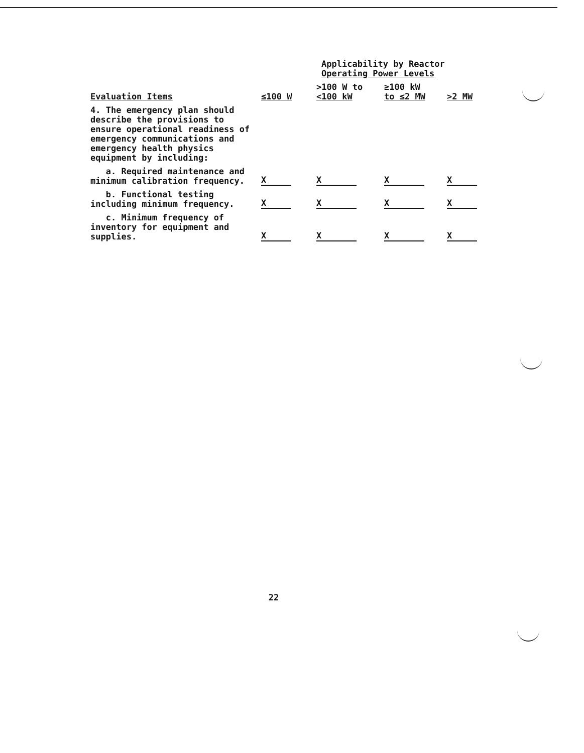| | | Applicability by Reactor Operating Power Levels | | |
| --- | --- | --- | --- | --- |
| Evaluation Items | ≤100 W | >100 W to <100 kW | ≥100 kW to ≤2 MW | >2 MW |
| 4. The emergency plan should describe the provisions to ensure operational readiness of emergency communications and emergency health physics equipment by including: | | | | |
| a. Required maintenance and minimum calibration frequency. | X | X | X | X |
| b. Functional testing including minimum frequency. | X | X | X | X |
| c. Minimum frequency of inventory for equipment and supplies. | X | X | X | X |
22